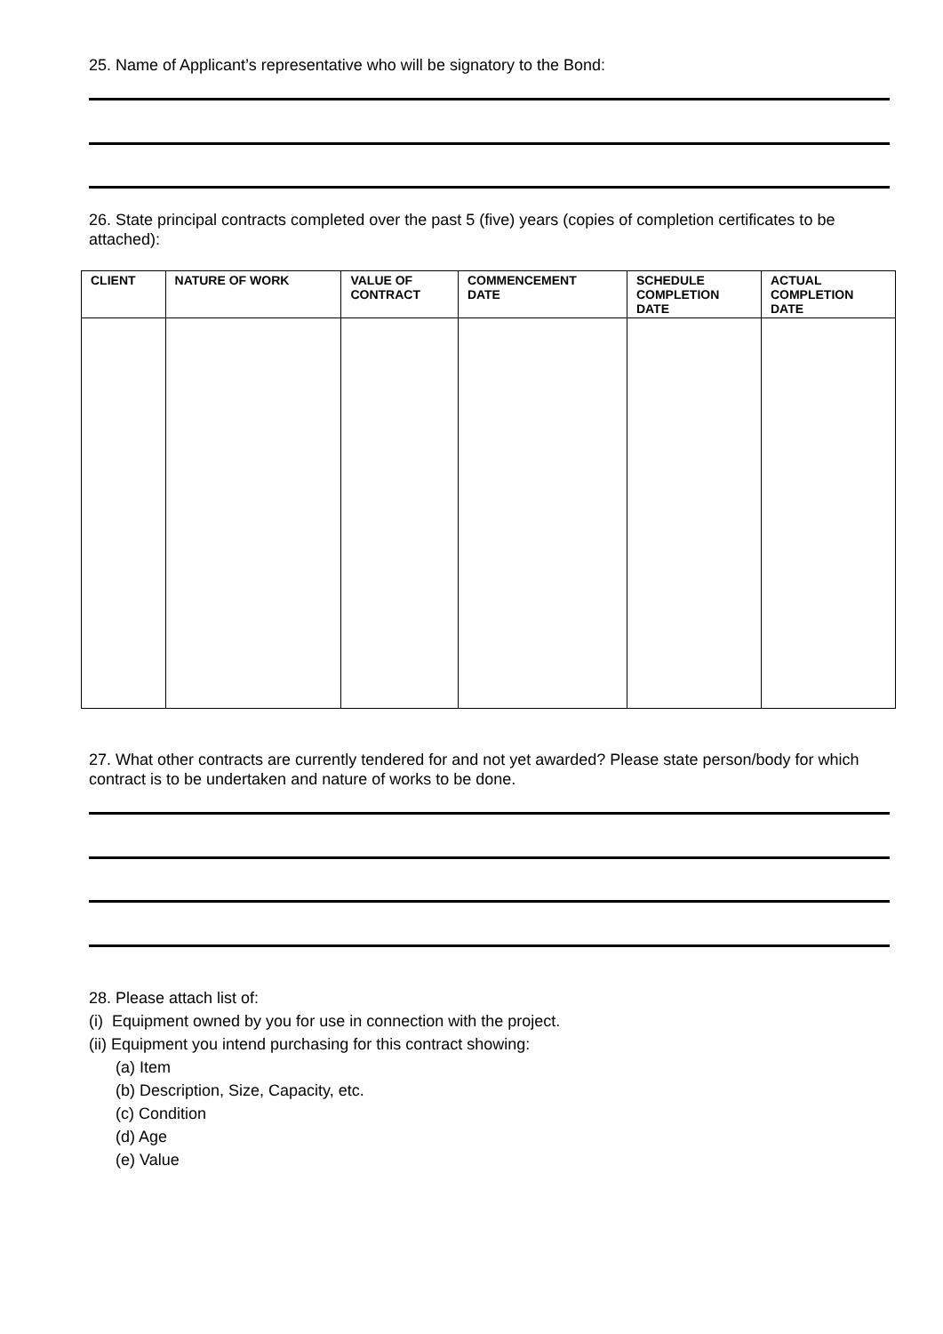25. Name of Applicant’s representative who will be signatory to the Bond:
26. State principal contracts completed over the past 5 (five) years (copies of completion certificates to be attached):
| CLIENT | NATURE OF WORK | VALUE OF CONTRACT | COMMENCEMENT DATE | SCHEDULE COMPLETION DATE | ACTUAL COMPLETION DATE |
| --- | --- | --- | --- | --- | --- |
27. What other contracts are currently tendered for and not yet awarded? Please state person/body for which contract is to be undertaken and nature of works to be done.
28. Please attach list of:
(i) Equipment owned by you for use in connection with the project.
(ii) Equipment you intend purchasing for this contract showing:
(a) Item
(b) Description, Size, Capacity, etc.
(c) Condition
(d) Age
(e) Value